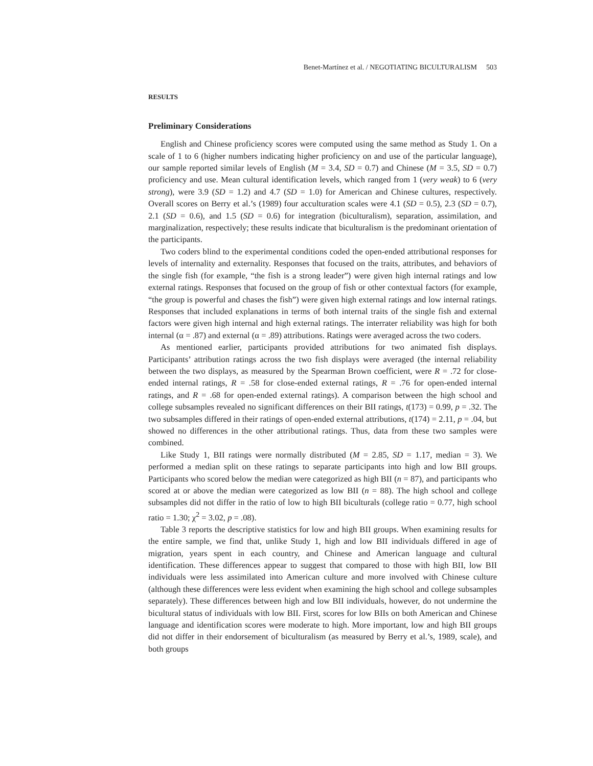Benet-Martínez et al. / NEGOTIATING BICULTURALISM 503
RESULTS
Preliminary Considerations
English and Chinese proficiency scores were computed using the same method as Study 1. On a scale of 1 to 6 (higher numbers indicating higher proficiency on and use of the particular language), our sample reported similar levels of English (M = 3.4, SD = 0.7) and Chinese (M = 3.5, SD = 0.7) proficiency and use. Mean cultural identification levels, which ranged from 1 (very weak) to 6 (very strong), were 3.9 (SD = 1.2) and 4.7 (SD = 1.0) for American and Chinese cultures, respectively. Overall scores on Berry et al.’s (1989) four acculturation scales were 4.1 (SD = 0.5), 2.3 (SD = 0.7), 2.1 (SD = 0.6), and 1.5 (SD = 0.6) for integration (biculturalism), separation, assimilation, and marginalization, respectively; these results indicate that biculturalism is the predominant orientation of the participants.
Two coders blind to the experimental conditions coded the open-ended attributional responses for levels of internality and externality. Responses that focused on the traits, attributes, and behaviors of the single fish (for example, “the fish is a strong leader”) were given high internal ratings and low external ratings. Responses that focused on the group of fish or other contextual factors (for example, “the group is powerful and chases the fish”) were given high external ratings and low internal ratings. Responses that included explanations in terms of both internal traits of the single fish and external factors were given high internal and high external ratings. The interrater reliability was high for both internal (α = .87) and external (α = .89) attributions. Ratings were averaged across the two coders.
As mentioned earlier, participants provided attributions for two animated fish displays. Participants’ attribution ratings across the two fish displays were averaged (the internal reliability between the two displays, as measured by the Spearman Brown coefficient, were R = .72 for close-ended internal ratings, R = .58 for close-ended external ratings, R = .76 for open-ended internal ratings, and R = .68 for open-ended external ratings). A comparison between the high school and college subsamples revealed no significant differences on their BII ratings, t(173) = 0.99, p = .32. The two subsamples differed in their ratings of open-ended external attributions, t(174) = 2.11, p = .04, but showed no differences in the other attributional ratings. Thus, data from these two samples were combined.
Like Study 1, BII ratings were normally distributed (M = 2.85, SD = 1.17, median = 3). We performed a median split on these ratings to separate participants into high and low BII groups. Participants who scored below the median were categorized as high BII (n = 87), and participants who scored at or above the median were categorized as low BII (n = 88). The high school and college subsamples did not differ in the ratio of low to high BII biculturals (college ratio = 0.77, high school ratio = 1.30; χ<sup>2</sup> = 3.02, p = .08).
Table 3 reports the descriptive statistics for low and high BII groups. When examining results for the entire sample, we find that, unlike Study 1, high and low BII individuals differed in age of migration, years spent in each country, and Chinese and American language and cultural identification. These differences appear to suggest that compared to those with high BII, low BII individuals were less assimilated into American culture and more involved with Chinese culture (although these differences were less evident when examining the high school and college subsamples separately). These differences between high and low BII individuals, however, do not undermine the bicultural status of individuals with low BII. First, scores for low BIIs on both American and Chinese language and identification scores were moderate to high. More important, low and high BII groups did not differ in their endorsement of biculturalism (as measured by Berry et al.’s, 1989, scale), and both groups